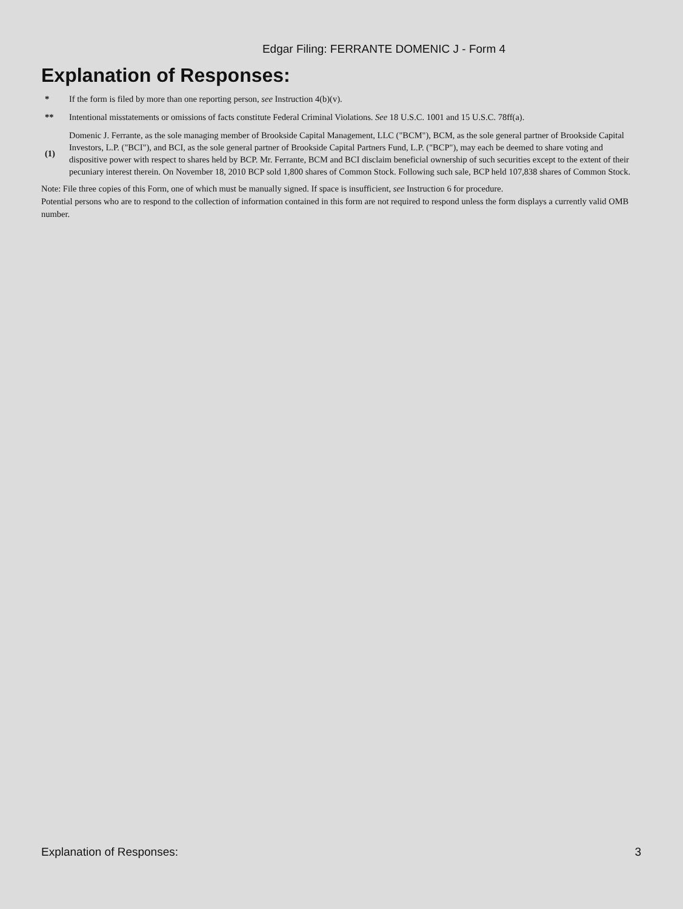Edgar Filing: FERRANTE DOMENIC J - Form 4
Explanation of Responses:
| * | If the form is filed by more than one reporting person, see Instruction 4(b)(v). |
| ** | Intentional misstatements or omissions of facts constitute Federal Criminal Violations. See 18 U.S.C. 1001 and 15 U.S.C. 78ff(a). |
| (1) | Domenic J. Ferrante, as the sole managing member of Brookside Capital Management, LLC ("BCM"), BCM, as the sole general partner of Brookside Capital Investors, L.P. ("BCI"), and BCI, as the sole general partner of Brookside Capital Partners Fund, L.P. ("BCP"), may each be deemed to share voting and dispositive power with respect to shares held by BCP. Mr. Ferrante, BCM and BCI disclaim beneficial ownership of such securities except to the extent of their pecuniary interest therein. On November 18, 2010 BCP sold 1,800 shares of Common Stock. Following such sale, BCP held 107,838 shares of Common Stock. |
Note: File three copies of this Form, one of which must be manually signed. If space is insufficient, see Instruction 6 for procedure.
Potential persons who are to respond to the collection of information contained in this form are not required to respond unless the form displays a currently valid OMB number.
Explanation of Responses: 3